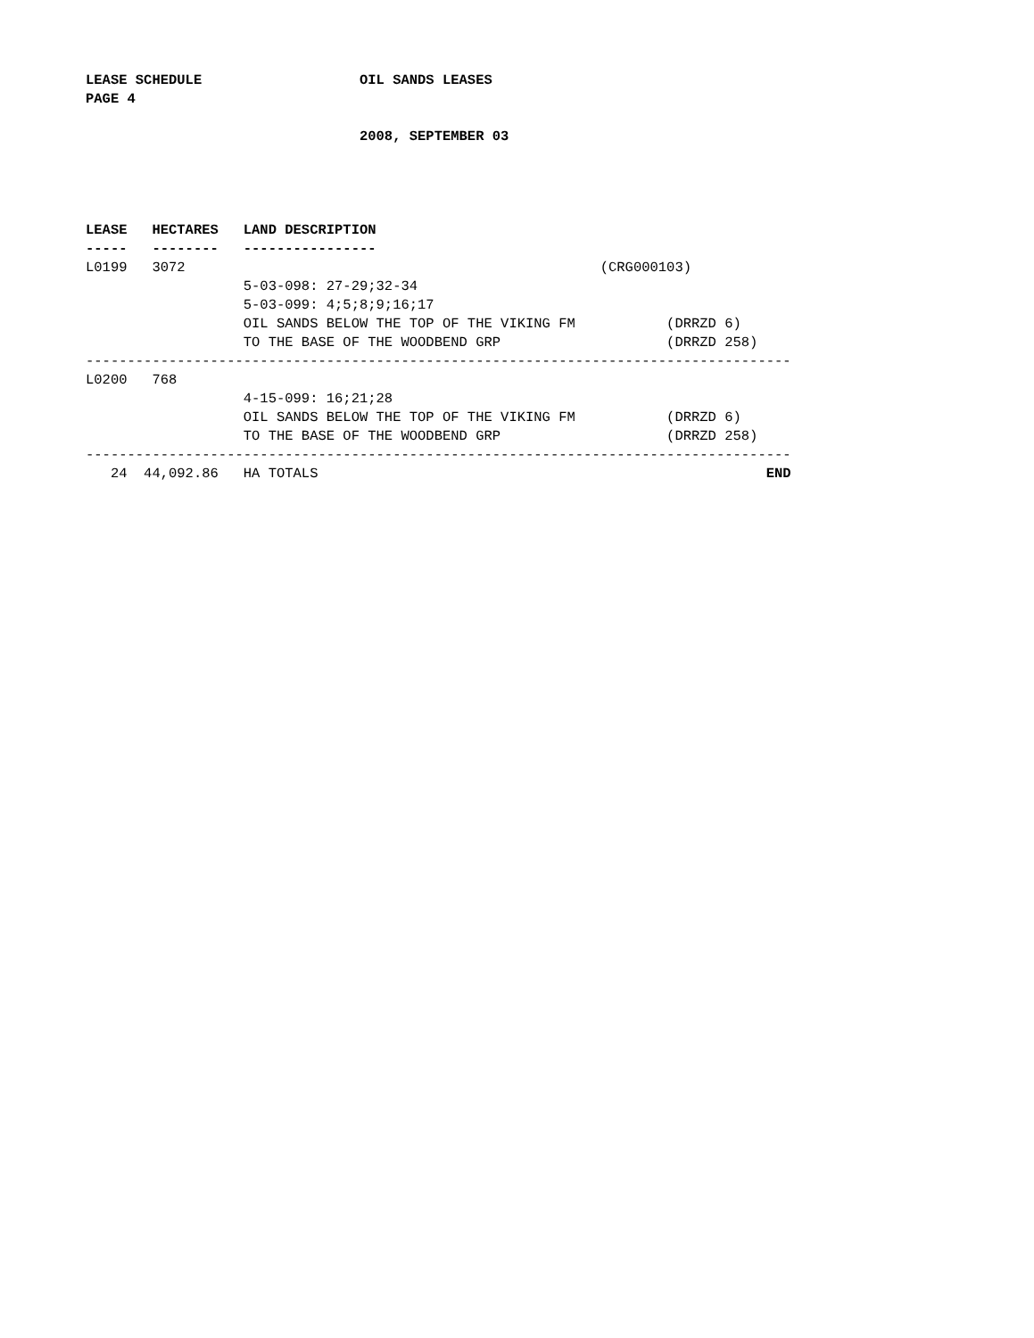LEASE SCHEDULE                   OIL SANDS LEASES
PAGE 4

                                 2008, SEPTEMBER 03




LEASE   HECTARES   LAND DESCRIPTION
-----   --------   ----------------
L0199   3072                                                  (CRG000103)
                   5-03-098: 27-29;32-34
                   5-03-099: 4;5;8;9;16;17
                   OIL SANDS BELOW THE TOP OF THE VIKING FM           (DRRZD 6)
                   TO THE BASE OF THE WOODBEND GRP                    (DRRZD 258)
-------------------------------------------------------------------------------------
L0200   768
                   4-15-099: 16;21;28
                   OIL SANDS BELOW THE TOP OF THE VIKING FM           (DRRZD 6)
                   TO THE BASE OF THE WOODBEND GRP                    (DRRZD 258)
-------------------------------------------------------------------------------------
   24  44,092.86   HA TOTALS                                                      END